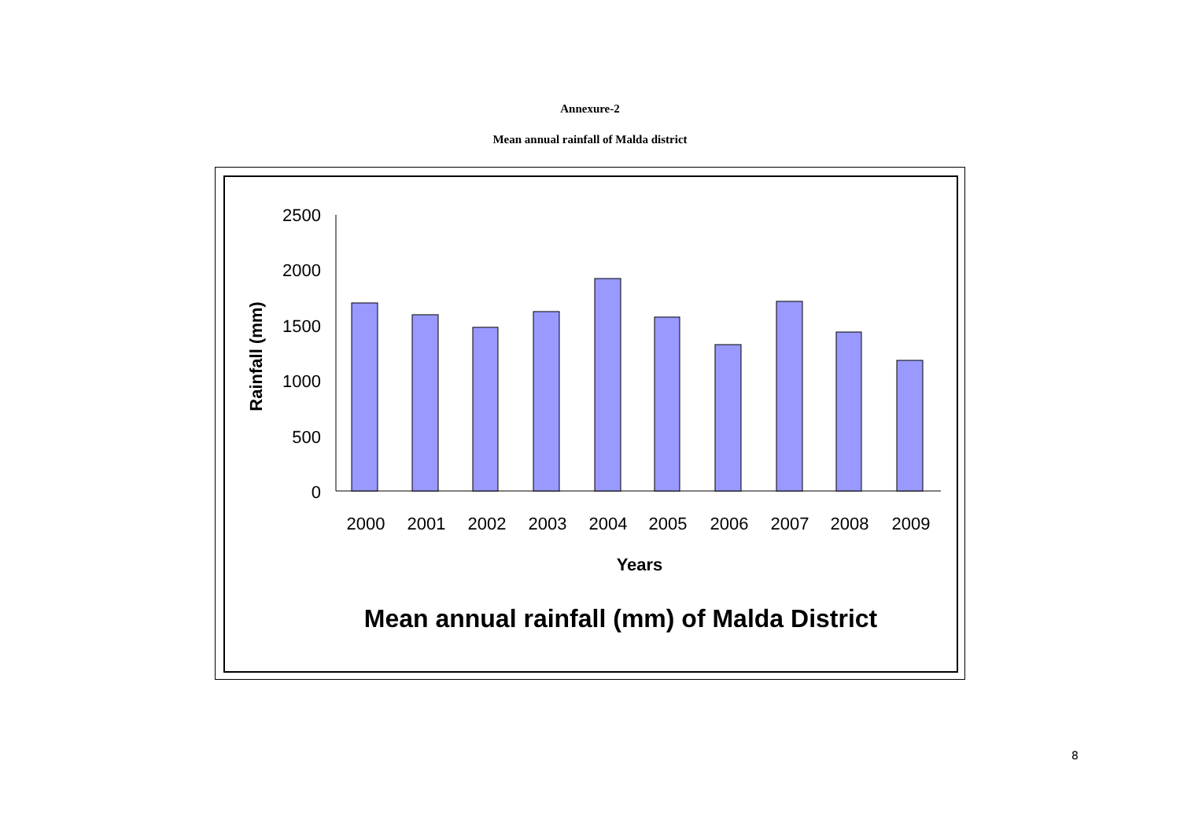Annexure-2
Mean annual rainfall of Malda district
2500
2000
1500
1000
500
0
2000
2001
2002
2003
2004
2005
2006
2007
2008
2009
Years
Rainfall (mm)
Mean annual rainfall (mm) of Malda District
8